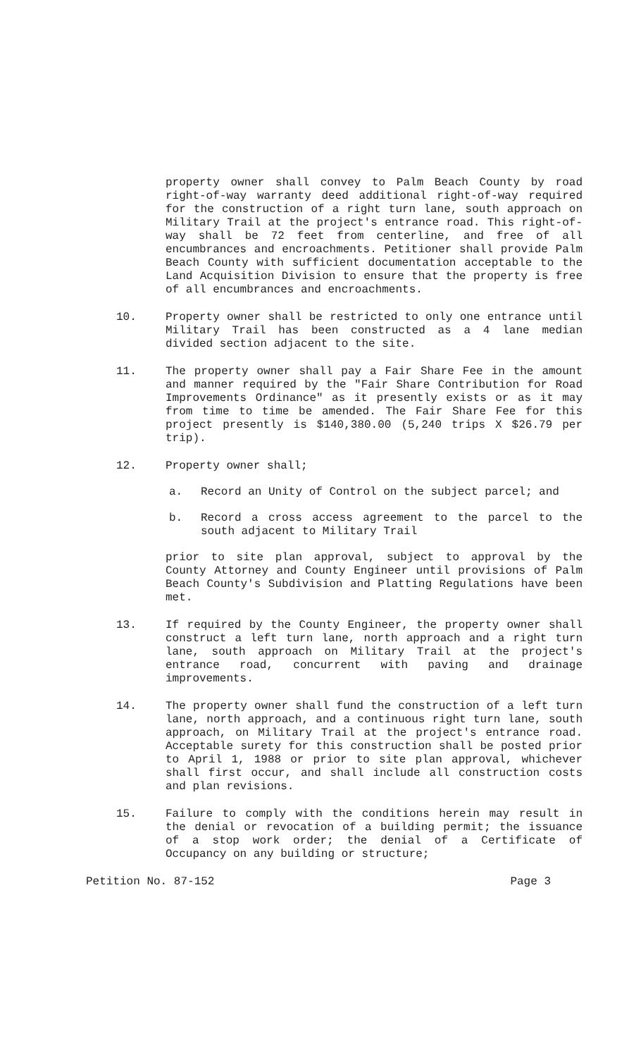property owner shall convey to Palm Beach County by road right-of-way warranty deed additional right-of-way required for the construction of a right turn lane, south approach on Military Trail at the project's entrance road. This right-of-way shall be 72 feet from centerline, and free of all encumbrances and encroachments. Petitioner shall provide Palm Beach County with sufficient documentation acceptable to the Land Acquisition Division to ensure that the property is free of all encumbrances and encroachments.
10. Property owner shall be restricted to only one entrance until Military Trail has been constructed as a 4 lane median divided section adjacent to the site.
11. The property owner shall pay a Fair Share Fee in the amount and manner required by the "Fair Share Contribution for Road Improvements Ordinance" as it presently exists or as it may from time to time be amended. The Fair Share Fee for this project presently is $140,380.00 (5,240 trips X $26.79 per trip).
12. Property owner shall;
a. Record an Unity of Control on the subject parcel; and
b. Record a cross access agreement to the parcel to the south adjacent to Military Trail
prior to site plan approval, subject to approval by the County Attorney and County Engineer until provisions of Palm Beach County's Subdivision and Platting Regulations have been met.
13. If required by the County Engineer, the property owner shall construct a left turn lane, north approach and a right turn lane, south approach on Military Trail at the project's entrance road, concurrent with paving and drainage improvements.
14. The property owner shall fund the construction of a left turn lane, north approach, and a continuous right turn lane, south approach, on Military Trail at the project's entrance road. Acceptable surety for this construction shall be posted prior to April 1, 1988 or prior to site plan approval, whichever shall first occur, and shall include all construction costs and plan revisions.
15. Failure to comply with the conditions herein may result in the denial or revocation of a building permit; the issuance of a stop work order; the denial of a Certificate of Occupancy on any building or structure;
Petition No. 87-152 Page 3